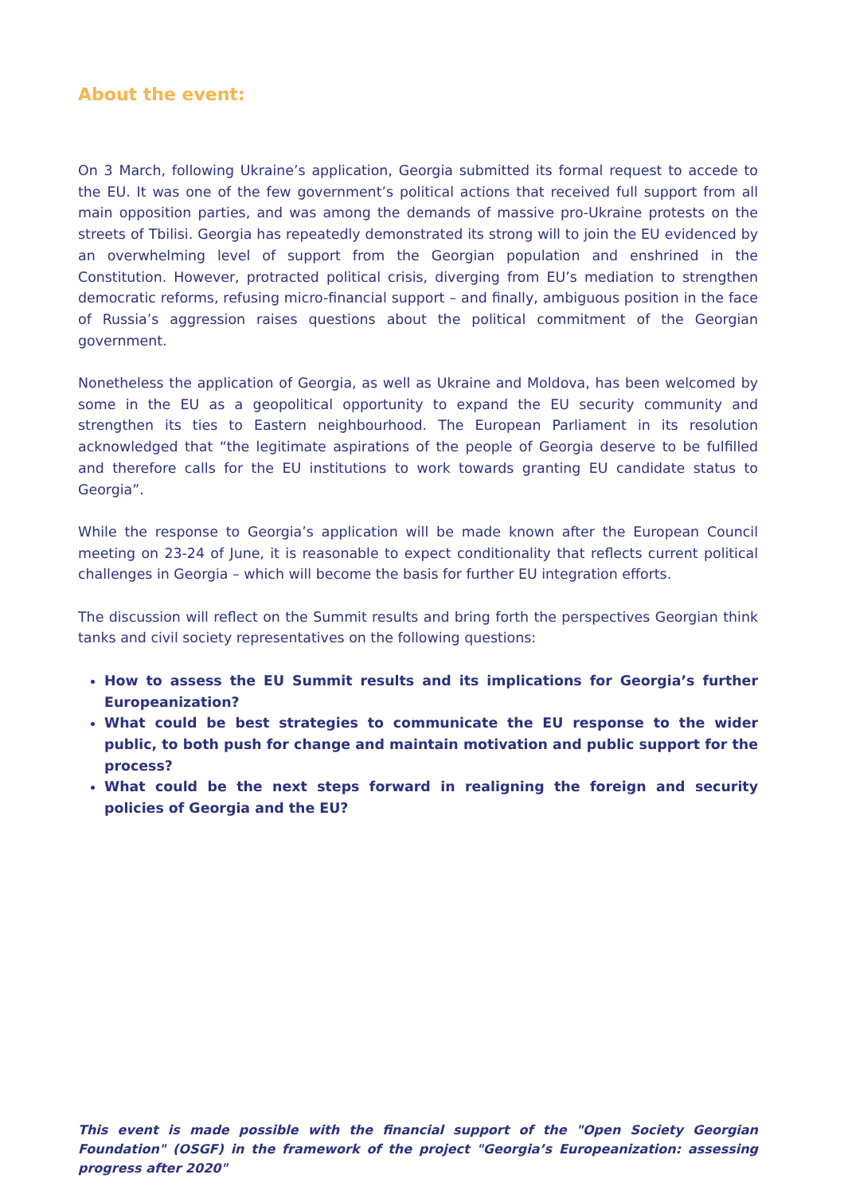About the event:
On 3 March, following Ukraine’s application, Georgia submitted its formal request to accede to the EU. It was one of the few government’s political actions that received full support from all main opposition parties, and was among the demands of massive pro-Ukraine protests on the streets of Tbilisi. Georgia has repeatedly demonstrated its strong will to join the EU evidenced by an overwhelming level of support from the Georgian population and enshrined in the Constitution. However, protracted political crisis, diverging from EU’s mediation to strengthen democratic reforms, refusing micro-financial support – and finally, ambiguous position in the face of Russia’s aggression raises questions about the political commitment of the Georgian government.
Nonetheless the application of Georgia, as well as Ukraine and Moldova, has been welcomed by some in the EU as a geopolitical opportunity to expand the EU security community and strengthen its ties to Eastern neighbourhood. The European Parliament in its resolution acknowledged that “the legitimate aspirations of the people of Georgia deserve to be fulfilled and therefore calls for the EU institutions to work towards granting EU candidate status to Georgia”.
While the response to Georgia’s application will be made known after the European Council meeting on 23-24 of June, it is reasonable to expect conditionality that reflects current political challenges in Georgia – which will become the basis for further EU integration efforts.
The discussion will reflect on the Summit results and bring forth the perspectives Georgian think tanks and civil society representatives on the following questions:
How to assess the EU Summit results and its implications for Georgia’s further Europeanization?
What could be best strategies to communicate the EU response to the wider public, to both push for change and maintain motivation and public support for the process?
What could be the next steps forward in realigning the foreign and security policies of Georgia and the EU?
This event is made possible with the financial support of the "Open Society Georgian Foundation" (OSGF) in the framework of the project "Georgia’s Europeanization: assessing progress after 2020"